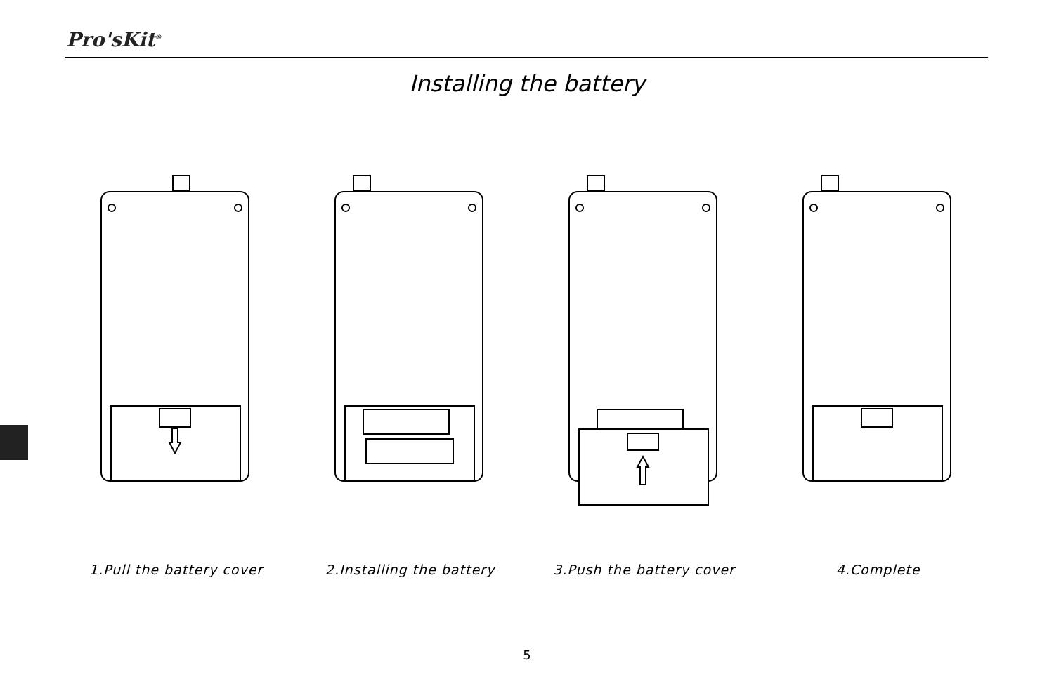Pro'sKit<sup>®</sup>
Installing the battery
1.Pull the battery cover 2.Installing the battery 3.Push the battery cover 4.Complete
5